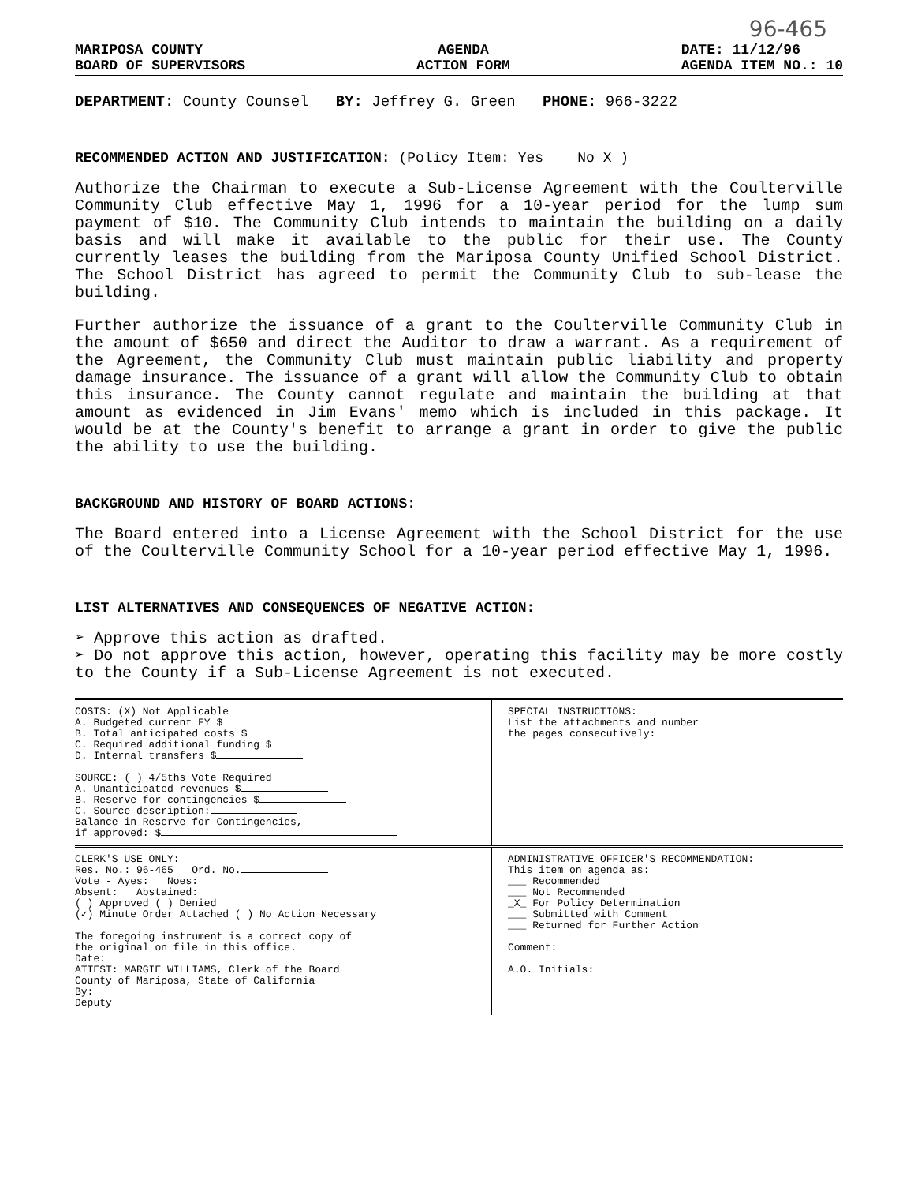96-465
MARIPOSA COUNTY
BOARD OF SUPERVISORS
AGENDA
ACTION FORM
DATE: 11/12/96
AGENDA ITEM NO.: 10
DEPARTMENT: County Counsel BY: Jeffrey G. Green PHONE: 966-3222
RECOMMENDED ACTION AND JUSTIFICATION: (Policy Item: Yes___ No_X_)
Authorize the Chairman to execute a Sub-License Agreement with the Coulterville Community Club effective May 1, 1996 for a 10-year period for the lump sum payment of $10. The Community Club intends to maintain the building on a daily basis and will make it available to the public for their use. The County currently leases the building from the Mariposa County Unified School District. The School District has agreed to permit the Community Club to sub-lease the building.
Further authorize the issuance of a grant to the Coulterville Community Club in the amount of $650 and direct the Auditor to draw a warrant. As a requirement of the Agreement, the Community Club must maintain public liability and property damage insurance. The issuance of a grant will allow the Community Club to obtain this insurance. The County cannot regulate and maintain the building at that amount as evidenced in Jim Evans' memo which is included in this package. It would be at the County's benefit to arrange a grant in order to give the public the ability to use the building.
BACKGROUND AND HISTORY OF BOARD ACTIONS:
The Board entered into a License Agreement with the School District for the use of the Coulterville Community School for a 10-year period effective May 1, 1996.
LIST ALTERNATIVES AND CONSEQUENCES OF NEGATIVE ACTION:
➢ Approve this action as drafted.
➢ Do not approve this action, however, operating this facility may be more costly to the County if a Sub-License Agreement is not executed.
COSTS: (X) Not Applicable
A. Budgeted current FY $
B. Total anticipated costs $
C. Required additional funding $
D. Internal transfers $
SOURCE: ( ) 4/5ths Vote Required
A. Unanticipated revenues $
B. Reserve for contingencies $
C. Source description:
Balance in Reserve for Contingencies,
if approved: $
SPECIAL INSTRUCTIONS:
List the attachments and number
the pages consecutively:
CLERK'S USE ONLY:
Res. No.: 96-465 Ord. No.
Vote - Ayes: Noes:
Absent: Abstained:
( ) Approved ( ) Denied
(✓) Minute Order Attached ( ) No Action Necessary
The foregoing instrument is a correct copy of
the original on file in this office.
Date:
ATTEST: MARGIE WILLIAMS, Clerk of the Board
County of Mariposa, State of California
By:
Deputy
ADMINISTRATIVE OFFICER'S RECOMMENDATION:
This item on agenda as:
___ Recommended
___ Not Recommended
_X_ For Policy Determination
___ Submitted with Comment
___ Returned for Further Action
Comment:
A.O. Initials: